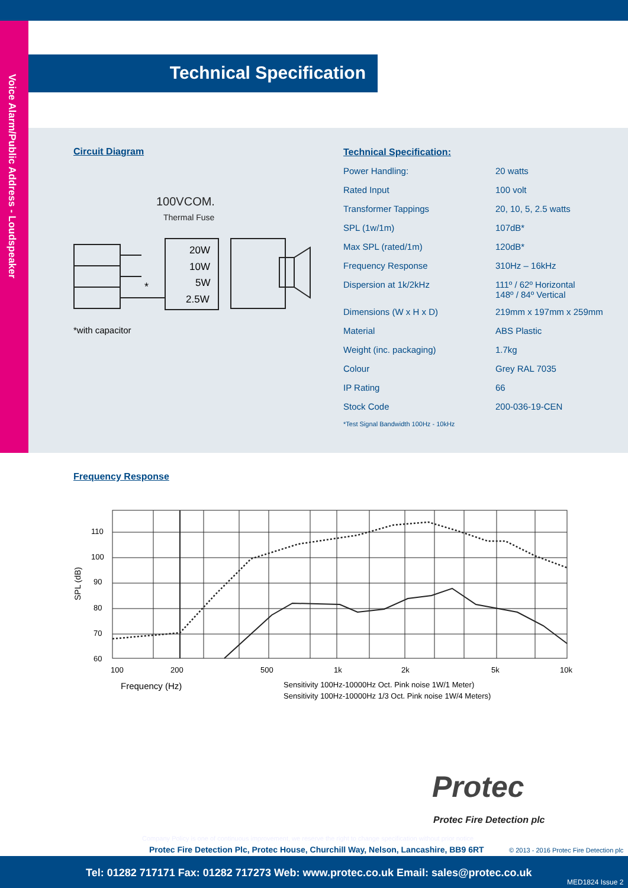Voice Alarm/Public Address - Loudspeaker
Technical Specification
Circuit Diagram
100VCOM.
Thermal Fuse
20W
10W
5W
2.5W
*
*with capacitor
Technical Specification:
| Power Handling: | 20 watts |
| Rated Input | 100 volt |
| Transformer Tappings | 20, 10, 5, 2.5 watts |
| SPL (1w/1m) | 107dB* |
| Max SPL (rated/1m) | 120dB* |
| Frequency Response | 310Hz – 16kHz |
| Dispersion at 1k/2kHz | 111º / 62º Horizontal 148º / 84º Vertical |
| Dimensions (W x H x D) | 219mm x 197mm x 259mm |
| Material | ABS Plastic |
| Weight (inc. packaging) | 1.7kg |
| Colour | Grey RAL 7035 |
| IP Rating | 66 |
| Stock Code | 200-036-19-CEN |
*Test Signal Bandwidth 100Hz - 10kHz
Frequency Response
110
100
90
80
70
60
100
200
500
1k
2k
5k
10k
SPL (dB)
Frequency (Hz)
Sensitivity 100Hz-10000Hz Oct. Pink noise 1W/1 Meter)
Sensitivity 100Hz-10000Hz 1/3 Oct. Pink noise 1W/4 Meters)
Protec
Protec Fire Detection plc
Company Policy is one of continuous improvement, we reserve the right to change specification without prior notice
Protec Fire Detection Plc, Protec House, Churchill Way, Nelson, Lancashire, BB9 6RT
© 2013 - 2016 Protec Fire Detection plc
Tel: 01282 717171 Fax: 01282 717273 Web: www.protec.co.uk Email: sales@protec.co.uk
MED1824 Issue 2